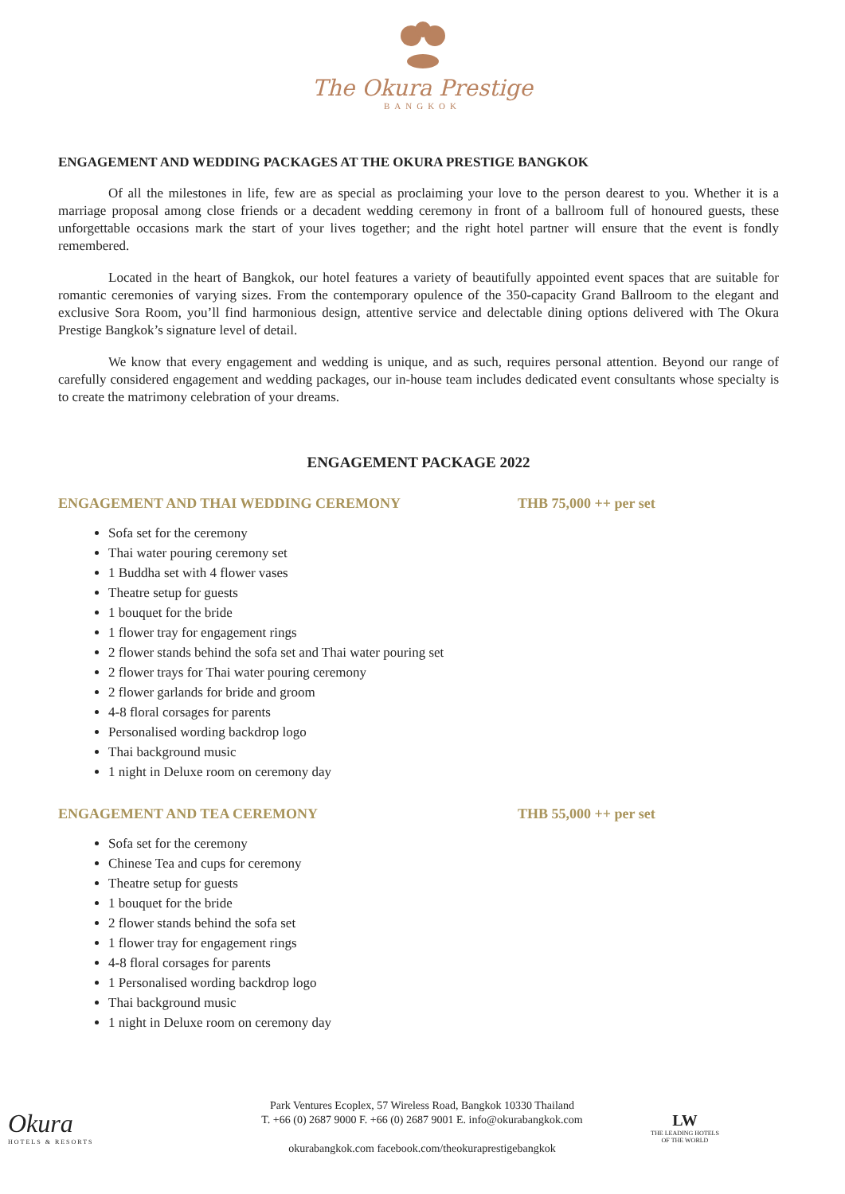The Okura Prestige
BANGKOK
ENGAGEMENT AND WEDDING PACKAGES AT THE OKURA PRESTIGE BANGKOK
Of all the milestones in life, few are as special as proclaiming your love to the person dearest to you. Whether it is a marriage proposal among close friends or a decadent wedding ceremony in front of a ballroom full of honoured guests, these unforgettable occasions mark the start of your lives together; and the right hotel partner will ensure that the event is fondly remembered.
Located in the heart of Bangkok, our hotel features a variety of beautifully appointed event spaces that are suitable for romantic ceremonies of varying sizes. From the contemporary opulence of the 350-capacity Grand Ballroom to the elegant and exclusive Sora Room, you’ll find harmonious design, attentive service and delectable dining options delivered with The Okura Prestige Bangkok’s signature level of detail.
We know that every engagement and wedding is unique, and as such, requires personal attention. Beyond our range of carefully considered engagement and wedding packages, our in-house team includes dedicated event consultants whose specialty is to create the matrimony celebration of your dreams.
ENGAGEMENT PACKAGE 2022
ENGAGEMENT AND THAI WEDDING CEREMONY THB 75,000 ++ per set
Sofa set for the ceremony
Thai water pouring ceremony set
1 Buddha set with 4 flower vases
Theatre setup for guests
1 bouquet for the bride
1 flower tray for engagement rings
2 flower stands behind the sofa set and Thai water pouring set
2 flower trays for Thai water pouring ceremony
2 flower garlands for bride and groom
4-8 floral corsages for parents
Personalised wording backdrop logo
Thai background music
1 night in Deluxe room on ceremony day
ENGAGEMENT AND TEA CEREMONY THB 55,000 ++ per set
Sofa set for the ceremony
Chinese Tea and cups for ceremony
Theatre setup for guests
1 bouquet for the bride
2 flower stands behind the sofa set
1 flower tray for engagement rings
4-8 floral corsages for parents
1 Personalised wording backdrop logo
Thai background music
1 night in Deluxe room on ceremony day
Okura
HOTELS & RESORTS
Park Ventures Ecoplex, 57 Wireless Road, Bangkok 10330 Thailand
T. +66 (0) 2687 9000 F. +66 (0) 2687 9001 E. info@okurabangkok.com
okurabangkok.com facebook.com/theokuraprestigebangkok
LW
THE LEADING HOTELS
OF THE WORLD